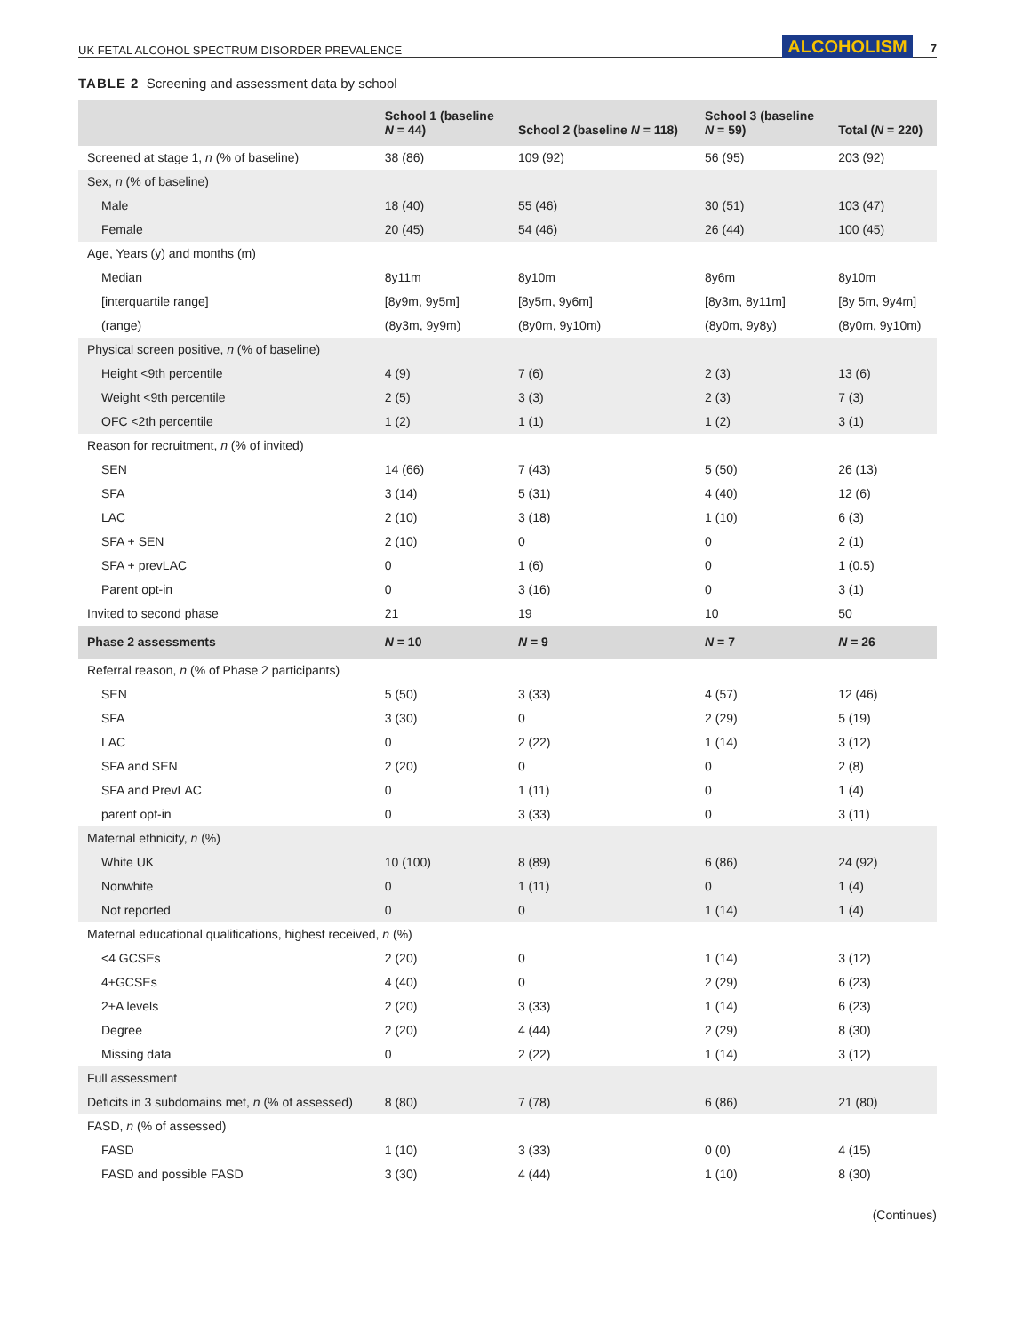UK FETAL ALCOHOL SPECTRUM DISORDER PREVALENCE ALCOHOLISM 7
TABLE 2 Screening and assessment data by school
| | School 1 (baseline N = 44) | School 2 (baseline N = 118) | School 3 (baseline N = 59) | Total ( N = 220) |
| --- | --- | --- | --- | --- |
| Screened at stage 1, n (% of baseline) | 38 (86) | 109 (92) | 56 (95) | 203 (92) |
| Sex, n (% of baseline) | | | | |
| Male | 18 (40) | 55 (46) | 30 (51) | 103 (47) |
| Female | 20 (45) | 54 (46) | 26 (44) | 100 (45) |
| Age, Years (y) and months (m) | | | | |
| Median | 8y11m | 8y10m | 8y6m | 8y10m |
| [interquartile range] | [8y9m, 9y5m] | [8y5m, 9y6m] | [8y3m, 8y11m] | [8y 5m, 9y4m] |
| (range) | (8y3m, 9y9m) | (8y0m, 9y10m) | (8y0m, 9y8y) | (8y0m, 9y10m) |
| Physical screen positive, n (% of baseline) | | | | |
| Height <9th percentile | 4 (9) | 7 (6) | 2 (3) | 13 (6) |
| Weight <9th percentile | 2 (5) | 3 (3) | 2 (3) | 7 (3) |
| OFC <2th percentile | 1 (2) | 1 (1) | 1 (2) | 3 (1) |
| Reason for recruitment, n (% of invited) | | | | |
| SEN | 14 (66) | 7 (43) | 5 (50) | 26 (13) |
| SFA | 3 (14) | 5 (31) | 4 (40) | 12 (6) |
| LAC | 2 (10) | 3 (18) | 1 (10) | 6 (3) |
| SFA + SEN | 2 (10) | 0 | 0 | 2 (1) |
| SFA + prevLAC | 0 | 1 (6) | 0 | 1 (0.5) |
| Parent opt-in | 0 | 3 (16) | 0 | 3 (1) |
| Invited to second phase | 21 | 19 | 10 | 50 |
| Phase 2 assessments | N = 10 | N = 9 | N = 7 | N = 26 |
| Referral reason, n (% of Phase 2 participants) | | | | |
| SEN | 5 (50) | 3 (33) | 4 (57) | 12 (46) |
| SFA | 3 (30) | 0 | 2 (29) | 5 (19) |
| LAC | 0 | 2 (22) | 1 (14) | 3 (12) |
| SFA and SEN | 2 (20) | 0 | 0 | 2 (8) |
| SFA and PrevLAC | 0 | 1 (11) | 0 | 1 (4) |
| parent opt-in | 0 | 3 (33) | 0 | 3 (11) |
| Maternal ethnicity, n (%) | | | | |
| White UK | 10 (100) | 8 (89) | 6 (86) | 24 (92) |
| Nonwhite | 0 | 1 (11) | 0 | 1 (4) |
| Not reported | 0 | 0 | 1 (14) | 1 (4) |
| Maternal educational qualifications, highest received, n (%) | | | | |
| <4 GCSEs | 2 (20) | 0 | 1 (14) | 3 (12) |
| 4+GCSEs | 4 (40) | 0 | 2 (29) | 6 (23) |
| 2+A levels | 2 (20) | 3 (33) | 1 (14) | 6 (23) |
| Degree | 2 (20) | 4 (44) | 2 (29) | 8 (30) |
| Missing data | 0 | 2 (22) | 1 (14) | 3 (12) |
| Full assessment | | | | |
| Deficits in 3 subdomains met, n (% of assessed) | 8 (80) | 7 (78) | 6 (86) | 21 (80) |
| FASD, n (% of assessed) | | | | |
| FASD | 1 (10) | 3 (33) | 0 (0) | 4 (15) |
| FASD and possible FASD | 3 (30) | 4 (44) | 1 (10) | 8 (30) |
(Continues)